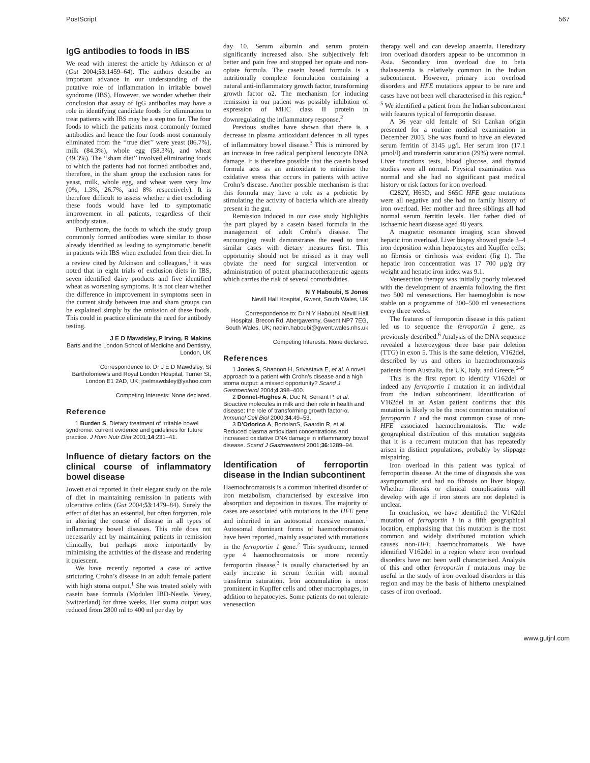PostScript 567
IgG antibodies to foods in IBS
We read with interest the article by Atkinson et al (Gut 2004;53:1459–64). The authors describe an important advance in our understanding of the putative role of inflammation in irritable bowel syndrome (IBS). However, we wonder whether their conclusion that assay of IgG antibodies may have a role in identifying candidate foods for elimination to treat patients with IBS may be a step too far. The four foods to which the patients most commonly formed antibodies and hence the four foods most commonly eliminated from the ‘‘true diet’’ were yeast (86.7%), milk (84.3%), whole egg (58.3%), and wheat (49.3%). The ‘‘sham diet’’ involved eliminating foods to which the patients had not formed antibodies and, therefore, in the sham group the exclusion rates for yeast, milk, whole egg, and wheat were very low (0%, 1.3%, 26.7%, and 8% respectively). It is therefore difficult to assess whether a diet excluding these foods would have led to symptomatic improvement in all patients, regardless of their antibody status.
Furthermore, the foods to which the study group commonly formed antibodies were similar to those already identified as leading to symptomatic benefit in patients with IBS when excluded from their diet. In a review cited by Atkinson and colleagues,<sup>1</sup> it was noted that in eight trials of exclusion diets in IBS, seven identified dairy products and five identified wheat as worsening symptoms. It is not clear whether the difference in improvement in symptoms seen in the current study between true and sham groups can be explained simply by the omission of these foods. This could in practice eliminate the need for antibody testing.
J E D Mawdsley, P Irving, R Makins
Barts and the London School of Medicine and Dentistry, London, UK
Correspondence to: Dr J E D Mawdsley, St Bartholomew’s and Royal London Hospital, Turner St, London E1 2AD, UK; joelmawdsley@yahoo.com
Competing Interests: None declared.
Reference
1 Burden S. Dietary treatment of irritable bowel syndrome: current evidence and guidelines for future practice. J Hum Nutr Diet 2001;14:231–41.
Influence of dietary factors on the clinical course of inflammatory bowel disease
Jowett et al reported in their elegant study on the role of diet in maintaining remission in patients with ulcerative colitis (Gut 2004;53:1479–84). Surely the effect of diet has an essential, but often forgotten, role in altering the course of disease in all types of inflammatory bowel diseases. This role does not necessarily act by maintaining patients in remission clinically, but perhaps more importantly by minimising the activities of the disease and rendering it quiescent.
We have recently reported a case of active stricturing Crohn’s disease in an adult female patient with high stoma output.<sup>1</sup> She was treated solely with casein base formula (Modulen IBD-Nestle, Vevey, Switzerland) for three weeks. Her stoma output was reduced from 2800 ml to 400 ml per day by
day 10. Serum albumin and serum protein significantly increased also. She subjectively felt better and pain free and stopped her opiate and non- opiate formula. The casein based formula is a nutritionally complete formulation containing a natural anti-inflammatory growth factor, transforming growth factor α2. The mechanism for inducing remission in our patient was possibly inhibition of expression of MHC class II protein in downregulating the inflammatory response.<sup>2</sup>
Previous studies have shown that there is a decrease in plasma antioxidant defences in all types of inflammatory bowel disease.<sup>3</sup> This is mirrored by an increase in free radical peripheral leucocyte DNA damage. It is therefore possible that the casein based formula acts as an antioxidant to minimise the oxidative stress that occurs in patients with active Crohn’s disease. Another possible mechanism is that this formula may have a role as a prebiotic by stimulating the activity of bacteria which are already present in the gut.
Remission induced in our case study highlights the part played by a casein based formula in the management of adult Crohn’s disease. The encouraging result demonstrates the need to treat similar cases with dietary measures first. This opportunity should not be missed as it may well obviate the need for surgical intervention or administration of potent pharmacotherapeutic agents which carries the risk of several comorbidities.
N Y Haboubi, S Jones
Nevill Hall Hospital, Gwent, South Wales, UK
Correspondence to: Dr N Y Haboubi, Nevill Hall Hospital, Brecon Rd, Abergavenny, Gwent NP7 7EG, South Wales, UK; nadim.haboubi@gwent.wales.nhs.uk
Competing Interests: None declared.
References
1 Jones S, Shannon H, Srivastava E, et al. A novel approach to a patient with Crohn’s disease and a high stoma output: a missed opportunity? Scand J Gastroenterol 2004;4:398–400.
2 Donnet-Hughes A, Duc N, Serrant P, et al. Bioactive molecules in milk and their role in health and disease: the role of transforming growth factor-α. Immunol Cell Biol 2000;34:49–53.
3 D’Odorico A, BortolanS, Gaardin R, et al. Reduced plasma antioxidant concentrations and increased oxidative DNA damage in inflammatory bowel disease. Scand J Gastroenterol 2001;36:1289–94.
Identification of ferroportin disease in the Indian subcontinent
Haemochromatosis is a common inherited disorder of iron metabolism, characterised by excessive iron absorption and deposition in tissues. The majority of cases are associated with mutations in the HFE gene and inherited in an autosomal recessive manner.<sup>1</sup> Autosomal dominant forms of haemochromatosis have been reported, mainly associated with mutations in the ferroportin 1 gene.<sup>2</sup> This syndrome, termed type 4 haemochromatosis or more recently ferroportin disease,<sup>3</sup> is usually characterised by an early increase in serum ferritin with normal transferrin saturation. Iron accumulation is most prominent in Kupffer cells and other macrophages, in addition to hepatocytes. Some patients do not tolerate venesection
therapy well and can develop anaemia. Hereditary iron overload disorders appear to be uncommon in Asia. Secondary iron overload due to beta thalassaemia is relatively common in the Indian subcontinent. However, primary iron overload disorders and HFE mutations appear to be rare and cases have not been well characterised in this region.<sup>4 5</sup> We identified a patient from the Indian subcontinent with features typical of ferroportin disease.
A 36 year old female of Sri Lankan origin presented for a routine medical examination in December 2003. She was found to have an elevated serum ferritin of 3145 μg/l. Her serum iron (17.1 μmol/l) and transferrin saturation (29%) were normal. Liver functions tests, blood glucose, and thyroid studies were all normal. Physical examination was normal and she had no significant past medical history or risk factors for iron overload.
C282Y, H63D, and S65C HFE gene mutations were all negative and she had no family history of iron overload. Her mother and three siblings all had normal serum ferritin levels. Her father died of ischaemic heart disease aged 48 years.
A magnetic resonance imaging scan showed hepatic iron overload. Liver biopsy showed grade 3–4 iron deposition within hepatocytes and Kupffer cells; no fibrosis or cirrhosis was evident (fig 1). The hepatic iron concentration was 17 700 μg/g dry weight and hepatic iron index was 9.1.
Venesection therapy was initially poorly tolerated with the development of anaemia following the first two 500 ml venesections. Her haemoglobin is now stable on a programme of 300–500 ml venesections every three weeks.
The features of ferroportin disease in this patient led us to sequence the ferroportin 1 gene, as previously described.<sup>6</sup> Analysis of the DNA sequence revealed a heterozygous three base pair deletion (TTG) in exon 5. This is the same deletion, V162del, described by us and others in haemochromatosis patients from Australia, the UK, Italy, and Greece.<sup>6–9</sup>
This is the first report to identify V162del or indeed any ferroportin 1 mutation in an individual from the Indian subcontinent. Identification of V162del in an Asian patient confirms that this mutation is likely to be the most common mutation of ferroportin 1 and the most common cause of non-HFE associated haemochromatosis. The wide geographical distribution of this mutation suggests that it is a recurrent mutation that has repeatedly arisen in distinct populations, probably by slippage mispairing.
Iron overload in this patient was typical of ferroportin disease. At the time of diagnosis she was asymptomatic and had no fibrosis on liver biopsy. Whether fibrosis or clinical complications will develop with age if iron stores are not depleted is unclear.
In conclusion, we have identified the V162del mutation of ferroportin 1 in a fifth geographical location, emphasising that this mutation is the most common and widely distributed mutation which causes non-HFE haemochromatosis. We have identified V162del in a region where iron overload disorders have not been well characterised. Analysis of this and other ferroportin 1 mutations may be useful in the study of iron overload disorders in this region and may be the basis of hitherto unexplained cases of iron overload.
www.gutjnl.com